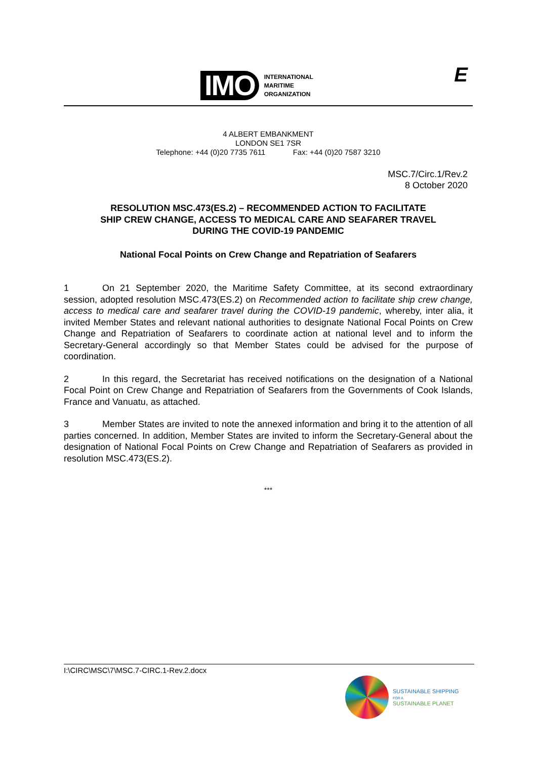IMO
INTERNATIONAL
MARITIME
ORGANIZATION
E
4 ALBERT EMBANKMENT
LONDON SE1 7SR
Telephone: +44 (0)20 7735 7611 Fax: +44 (0)20 7587 3210
MSC.7/Circ.1/Rev.2
8 October 2020
RESOLUTION MSC.473(ES.2) – RECOMMENDED ACTION TO FACILITATE
SHIP CREW CHANGE, ACCESS TO MEDICAL CARE AND SEAFARER TRAVEL
DURING THE COVID-19 PANDEMIC
National Focal Points on Crew Change and Repatriation of Seafarers
1 On 21 September 2020, the Maritime Safety Committee, at its second extraordinary session, adopted resolution MSC.473(ES.2) on Recommended action to facilitate ship crew change, access to medical care and seafarer travel during the COVID-19 pandemic, whereby, inter alia, it invited Member States and relevant national authorities to designate National Focal Points on Crew Change and Repatriation of Seafarers to coordinate action at national level and to inform the Secretary-General accordingly so that Member States could be advised for the purpose of coordination.
2 In this regard, the Secretariat has received notifications on the designation of a National Focal Point on Crew Change and Repatriation of Seafarers from the Governments of Cook Islands, France and Vanuatu, as attached.
3 Member States are invited to note the annexed information and bring it to the attention of all parties concerned. In addition, Member States are invited to inform the Secretary-General about the designation of National Focal Points on Crew Change and Repatriation of Seafarers as provided in resolution MSC.473(ES.2).
***
I:\CIRC\MSC\7\MSC.7-CIRC.1-Rev.2.docx
SUSTAINABLE SHIPPING
FOR A
SUSTAINABLE PLANET